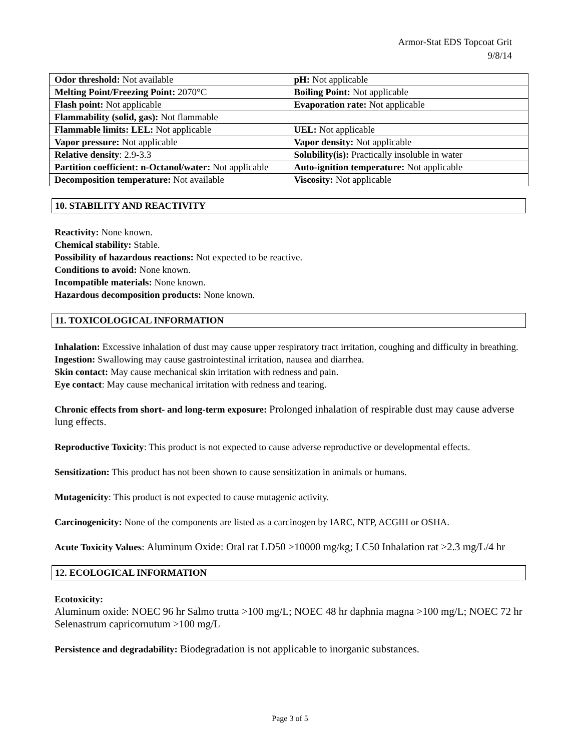Armor-Stat EDS Topcoat Grit
9/8/14
| Odor threshold: Not available | pH: Not applicable |
| Melting Point/Freezing Point: 2070°C | Boiling Point: Not applicable |
| Flash point: Not applicable | Evaporation rate: Not applicable |
| Flammability (solid, gas): Not flammable | |
| Flammable limits: LEL: Not applicable | UEL: Not applicable |
| Vapor pressure: Not applicable | Vapor density: Not applicable |
| Relative density : 2.9-3.3 | Solubility(is): Practically insoluble in water |
| Partition coefficient: n-Octanol/water: Not applicable | Auto-ignition temperature: Not applicable |
| Decomposition temperature: Not available | Viscosity: Not applicable |
10. STABILITY AND REACTIVITY
Reactivity: None known.
Chemical stability: Stable.
Possibility of hazardous reactions: Not expected to be reactive.
Conditions to avoid: None known.
Incompatible materials: None known.
Hazardous decomposition products: None known.
11. TOXICOLOGICAL INFORMATION
Inhalation: Excessive inhalation of dust may cause upper respiratory tract irritation, coughing and difficulty in breathing.
Ingestion: Swallowing may cause gastrointestinal irritation, nausea and diarrhea.
Skin contact: May cause mechanical skin irritation with redness and pain.
Eye contact: May cause mechanical irritation with redness and tearing.
Chronic effects from short- and long-term exposure: Prolonged inhalation of respirable dust may cause adverse lung effects.
Reproductive Toxicity: This product is not expected to cause adverse reproductive or developmental effects.
Sensitization: This product has not been shown to cause sensitization in animals or humans.
Mutagenicity: This product is not expected to cause mutagenic activity.
Carcinogenicity: None of the components are listed as a carcinogen by IARC, NTP, ACGIH or OSHA.
Acute Toxicity Values: Aluminum Oxide: Oral rat LD50 >10000 mg/kg; LC50 Inhalation rat >2.3 mg/L/4 hr
12. ECOLOGICAL INFORMATION
Ecotoxicity:
Aluminum oxide: NOEC 96 hr Salmo trutta >100 mg/L; NOEC 48 hr daphnia magna >100 mg/L; NOEC 72 hr Selenastrum capricornutum >100 mg/L
Persistence and degradability: Biodegradation is not applicable to inorganic substances.
Page 3 of 5